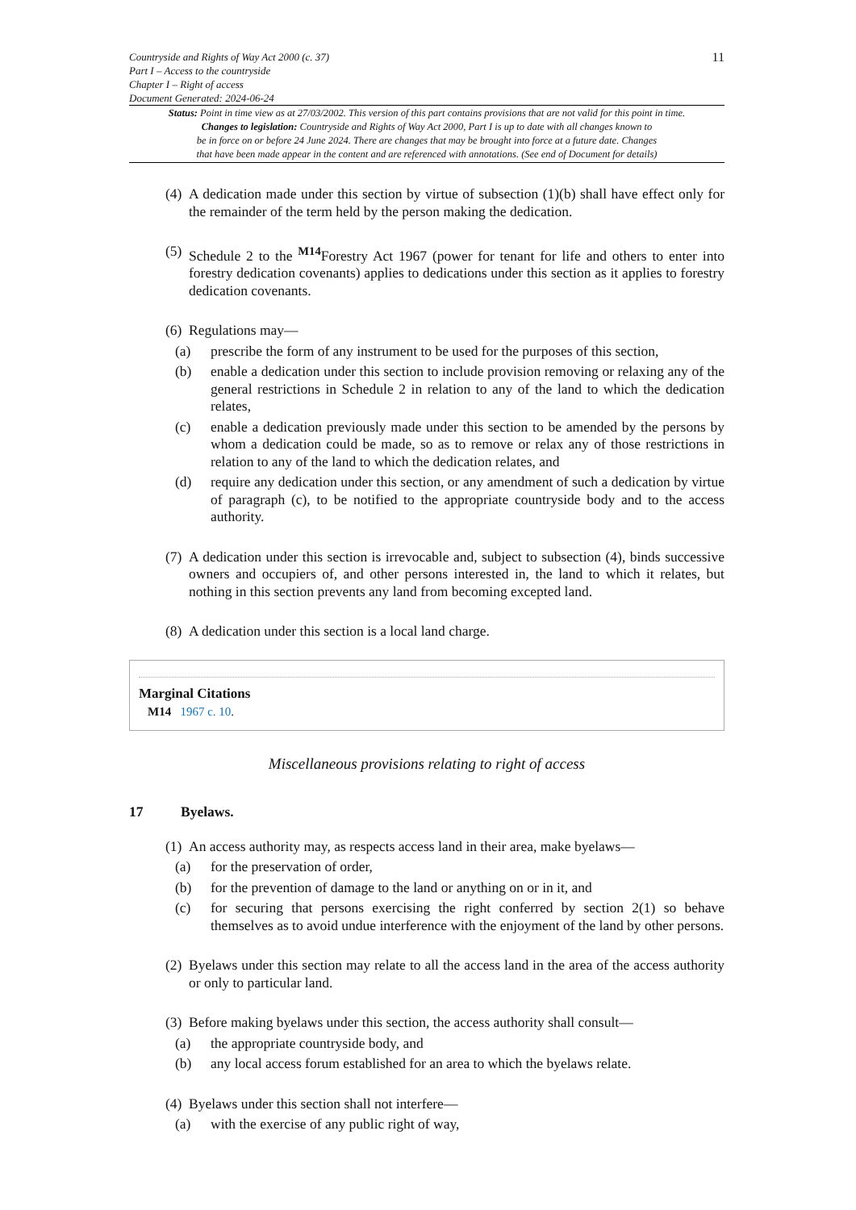Countryside and Rights of Way Act 2000 (c. 37)
Part I – Access to the countryside
Chapter I – Right of access
Document Generated: 2024-06-24
11
Status: Point in time view as at 27/03/2002. This version of this part contains provisions that are not valid for this point in time.
Changes to legislation: Countryside and Rights of Way Act 2000, Part I is up to date with all changes known to
be in force on or before 24 June 2024. There are changes that may be brought into force at a future date. Changes
that have been made appear in the content and are referenced with annotations. (See end of Document for details)
(4)
A dedication made under this section by virtue of subsection (1)(b) shall have effect only for the remainder of the term held by the person making the dedication.
(5)
Schedule 2 to the <sup>M14</sup>Forestry Act 1967 (power for tenant for life and others to enter into forestry dedication covenants) applies to dedications under this section as it applies to forestry dedication covenants.
(6)
Regulations may—
(a) prescribe the form of any instrument to be used for the purposes of this section,
(b) enable a dedication under this section to include provision removing or relaxing any of the general restrictions in Schedule 2 in relation to any of the land to which the dedication relates,
(c) enable a dedication previously made under this section to be amended by the persons by whom a dedication could be made, so as to remove or relax any of those restrictions in relation to any of the land to which the dedication relates, and
(d) require any dedication under this section, or any amendment of such a dedication by virtue of paragraph (c), to be notified to the appropriate countryside body and to the access authority.
(7)
A dedication under this section is irrevocable and, subject to subsection (4), binds successive owners and occupiers of, and other persons interested in, the land to which it relates, but nothing in this section prevents any land from becoming excepted land.
(8)
A dedication under this section is a local land charge.
Marginal Citations
M14 1967 c. 10.
Miscellaneous provisions relating to right of access
17 Byelaws.
(1)
An access authority may, as respects access land in their area, make byelaws—
(a) for the preservation of order,
(b) for the prevention of damage to the land or anything on or in it, and
(c) for securing that persons exercising the right conferred by section 2(1) so behave themselves as to avoid undue interference with the enjoyment of the land by other persons.
(2)
Byelaws under this section may relate to all the access land in the area of the access authority or only to particular land.
(3)
Before making byelaws under this section, the access authority shall consult—
(a) the appropriate countryside body, and
(b) any local access forum established for an area to which the byelaws relate.
(4)
Byelaws under this section shall not interfere—
(a) with the exercise of any public right of way,